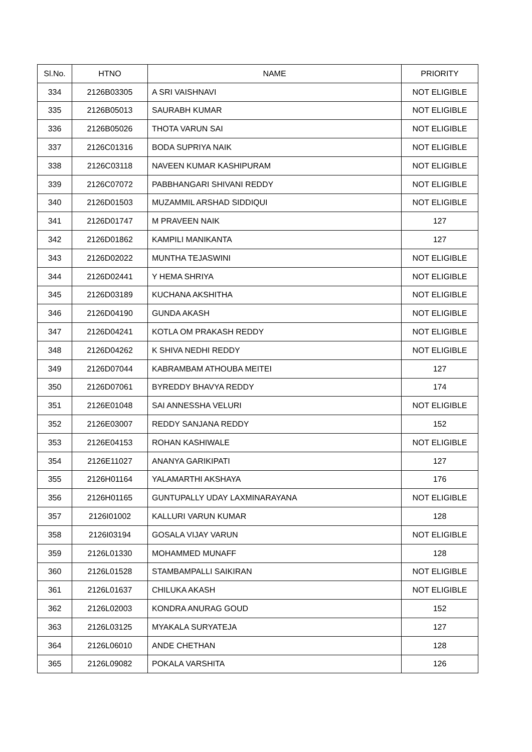| Sl.No. | HTNO | NAME | PRIORITY |
| --- | --- | --- | --- |
| 334 | 2126B03305 | A SRI VAISHNAVI | NOT ELIGIBLE |
| 335 | 2126B05013 | SAURABH KUMAR | NOT ELIGIBLE |
| 336 | 2126B05026 | THOTA VARUN SAI | NOT ELIGIBLE |
| 337 | 2126C01316 | BODA SUPRIYA NAIK | NOT ELIGIBLE |
| 338 | 2126C03118 | NAVEEN KUMAR KASHIPURAM | NOT ELIGIBLE |
| 339 | 2126C07072 | PABBHANGARI SHIVANI REDDY | NOT ELIGIBLE |
| 340 | 2126D01503 | MUZAMMIL ARSHAD SIDDIQUI | NOT ELIGIBLE |
| 341 | 2126D01747 | M PRAVEEN NAIK | 127 |
| 342 | 2126D01862 | KAMPILI MANIKANTA | 127 |
| 343 | 2126D02022 | MUNTHA TEJASWINI | NOT ELIGIBLE |
| 344 | 2126D02441 | Y HEMA SHRIYA | NOT ELIGIBLE |
| 345 | 2126D03189 | KUCHANA AKSHITHA | NOT ELIGIBLE |
| 346 | 2126D04190 | GUNDA AKASH | NOT ELIGIBLE |
| 347 | 2126D04241 | KOTLA OM PRAKASH REDDY | NOT ELIGIBLE |
| 348 | 2126D04262 | K SHIVA NEDHI REDDY | NOT ELIGIBLE |
| 349 | 2126D07044 | KABRAMBAM ATHOUBA MEITEI | 127 |
| 350 | 2126D07061 | BYREDDY BHAVYA REDDY | 174 |
| 351 | 2126E01048 | SAI ANNESSHA VELURI | NOT ELIGIBLE |
| 352 | 2126E03007 | REDDY SANJANA REDDY | 152 |
| 353 | 2126E04153 | ROHAN KASHIWALE | NOT ELIGIBLE |
| 354 | 2126E11027 | ANANYA GARIKIPATI | 127 |
| 355 | 2126H01164 | YALAMARTHI AKSHAYA | 176 |
| 356 | 2126H01165 | GUNTUPALLY UDAY LAXMINARAYANA | NOT ELIGIBLE |
| 357 | 2126I01002 | KALLURI VARUN KUMAR | 128 |
| 358 | 2126I03194 | GOSALA VIJAY VARUN | NOT ELIGIBLE |
| 359 | 2126L01330 | MOHAMMED MUNAFF | 128 |
| 360 | 2126L01528 | STAMBAMPALLI SAIKIRAN | NOT ELIGIBLE |
| 361 | 2126L01637 | CHILUKA AKASH | NOT ELIGIBLE |
| 362 | 2126L02003 | KONDRA ANURAG GOUD | 152 |
| 363 | 2126L03125 | MYAKALA SURYATEJA | 127 |
| 364 | 2126L06010 | ANDE CHETHAN | 128 |
| 365 | 2126L09082 | POKALA VARSHITA | 126 |